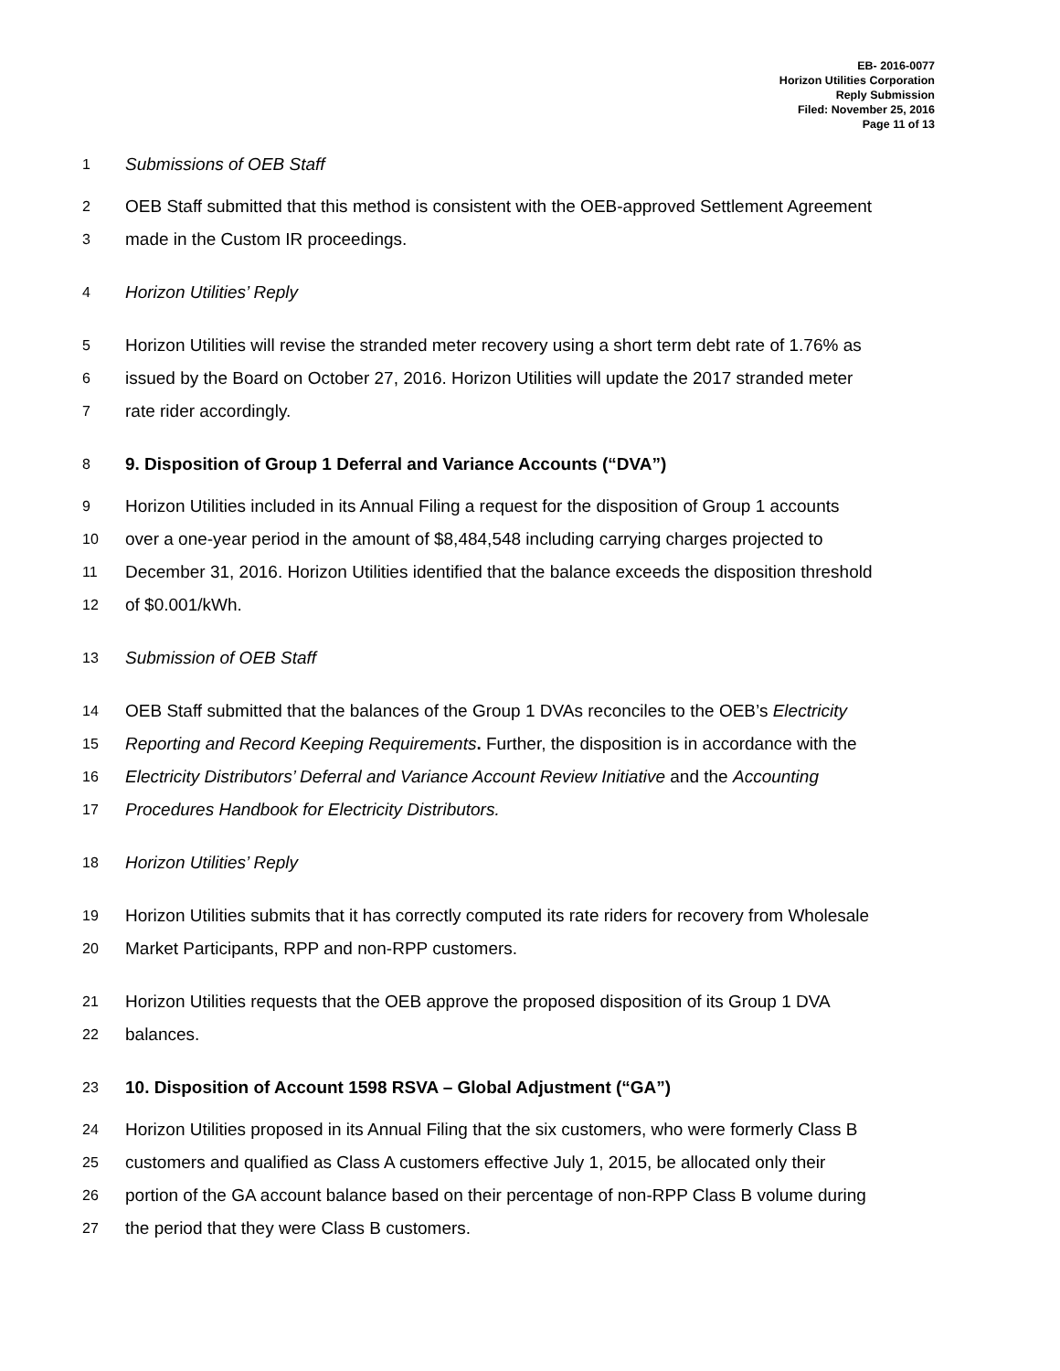EB- 2016-0077
Horizon Utilities Corporation
Reply Submission
Filed: November 25, 2016
Page 11 of 13
1 Submissions of OEB Staff
2 OEB Staff submitted that this method is consistent with the OEB-approved Settlement Agreement
3 made in the Custom IR proceedings.
4 Horizon Utilities’ Reply
5 Horizon Utilities will revise the stranded meter recovery using a short term debt rate of 1.76% as
6 issued by the Board on October 27, 2016. Horizon Utilities will update the 2017 stranded meter
7 rate rider accordingly.
8 9. Disposition of Group 1 Deferral and Variance Accounts (“DVA”)
9 Horizon Utilities included in its Annual Filing a request for the disposition of Group 1 accounts
10 over a one-year period in the amount of $8,484,548 including carrying charges projected to
11 December 31, 2016. Horizon Utilities identified that the balance exceeds the disposition threshold
12 of $0.001/kWh.
13 Submission of OEB Staff
14 OEB Staff submitted that the balances of the Group 1 DVAs reconciles to the OEB’s Electricity
15 Reporting and Record Keeping Requirements. Further, the disposition is in accordance with the
16 Electricity Distributors’ Deferral and Variance Account Review Initiative and the Accounting
17 Procedures Handbook for Electricity Distributors.
18 Horizon Utilities’ Reply
19 Horizon Utilities submits that it has correctly computed its rate riders for recovery from Wholesale
20 Market Participants, RPP and non-RPP customers.
21 Horizon Utilities requests that the OEB approve the proposed disposition of its Group 1 DVA
22 balances.
23 10. Disposition of Account 1598 RSVA – Global Adjustment (“GA”)
24 Horizon Utilities proposed in its Annual Filing that the six customers, who were formerly Class B
25 customers and qualified as Class A customers effective July 1, 2015, be allocated only their
26 portion of the GA account balance based on their percentage of non-RPP Class B volume during
27 the period that they were Class B customers.